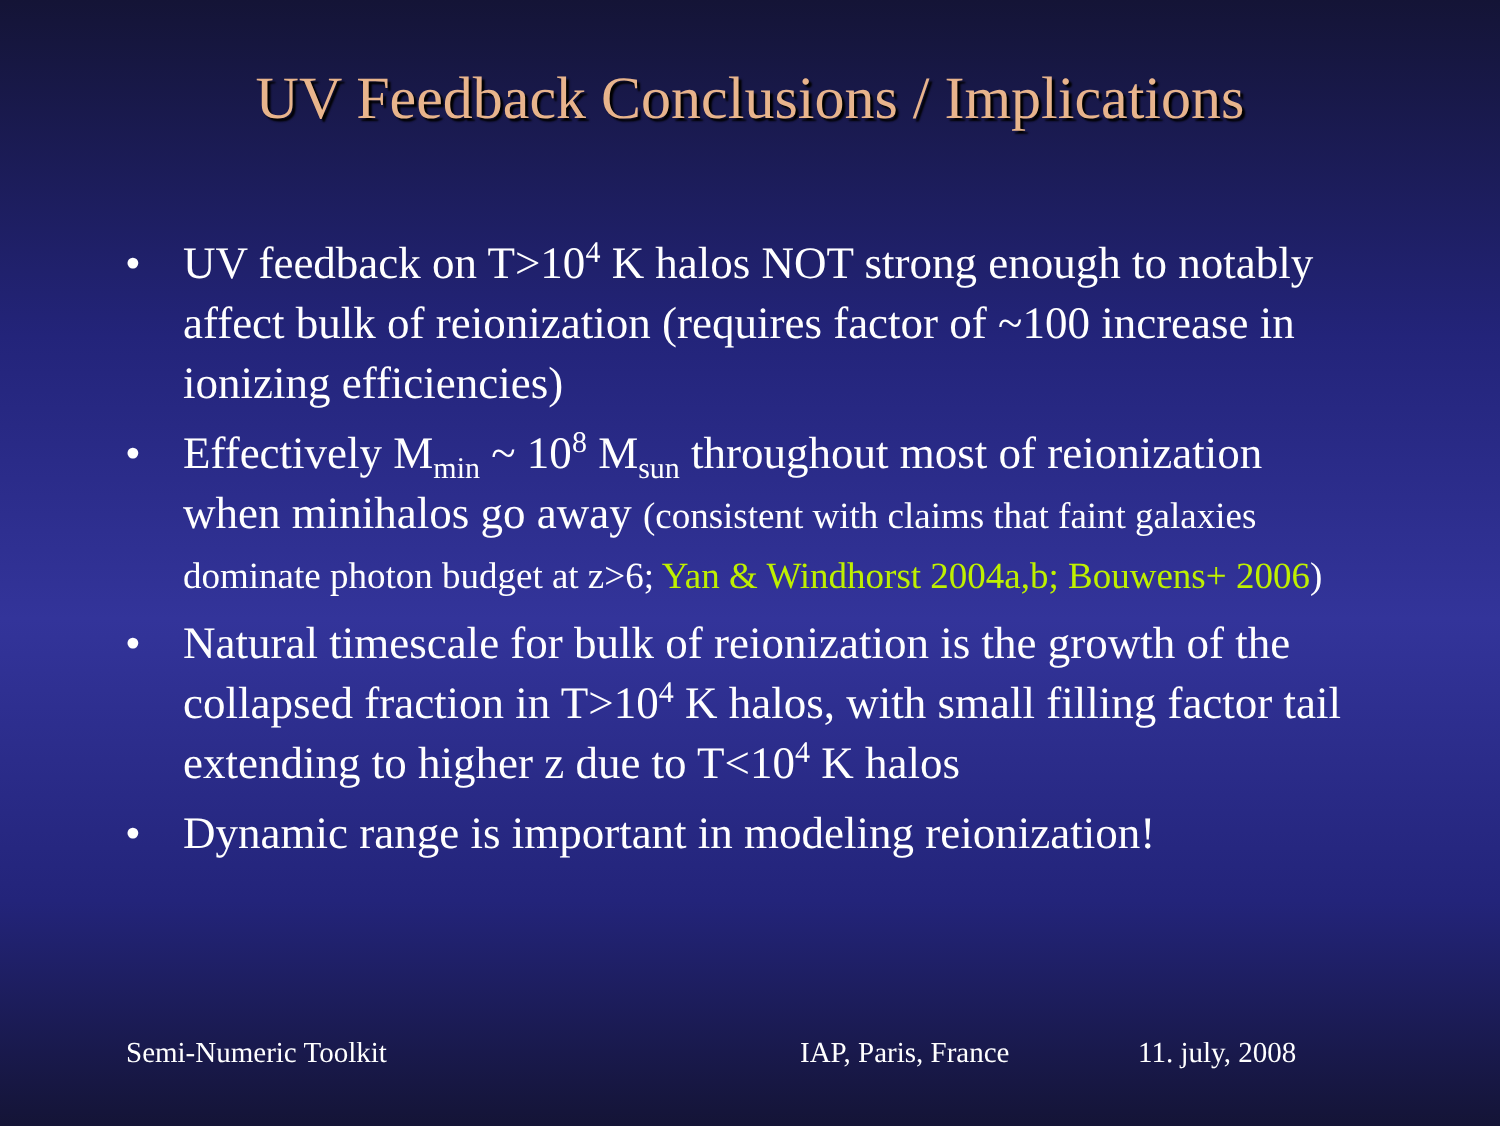UV Feedback Conclusions / Implications
• UV feedback on T>10<sup>4</sup> K halos NOT strong enough to notably affect bulk of reionization (requires factor of ~100 increase in ionizing efficiencies)
• Effectively M<sub>min</sub> ~ 10<sup>8</sup> M<sub>sun</sub> throughout most of reionization when minihalos go away (consistent with claims that faint galaxies dominate photon budget at z>6; Yan & Windhorst 2004a,b; Bouwens+ 2006)
• Natural timescale for bulk of reionization is the growth of the collapsed fraction in T>10<sup>4</sup> K halos, with small filling factor tail extending to higher z due to T<10<sup>4</sup> K halos
• Dynamic range is important in modeling reionization!
Semi-Numeric Toolkit IAP, Paris, France 11. july, 2008